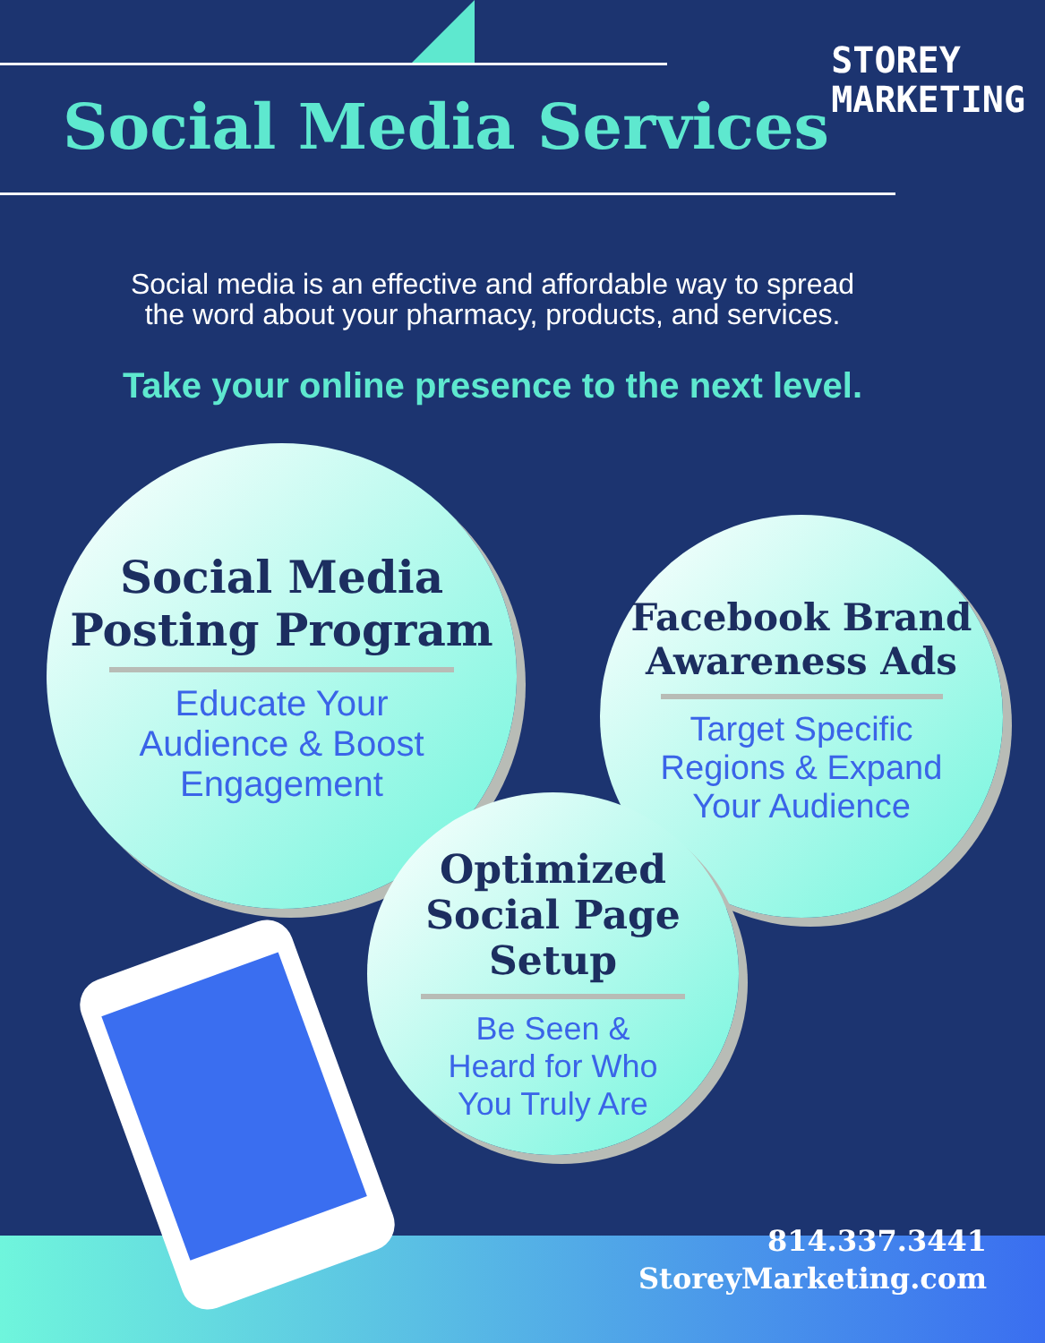Social Media Services
STOREY
MARKETING
Social media is an effective and affordable way to spread
the word about your pharmacy, products, and services.
Take your online presence to the next level.
Social Media
Posting Program
Educate Your
Audience & Boost
Engagement
Facebook Brand
Awareness Ads
Target Specific
Regions & Expand
Your Audience
Optimized
Social Page
Setup
Be Seen &
Heard for Who
You Truly Are
814.337.3441
StoreyMarketing.com